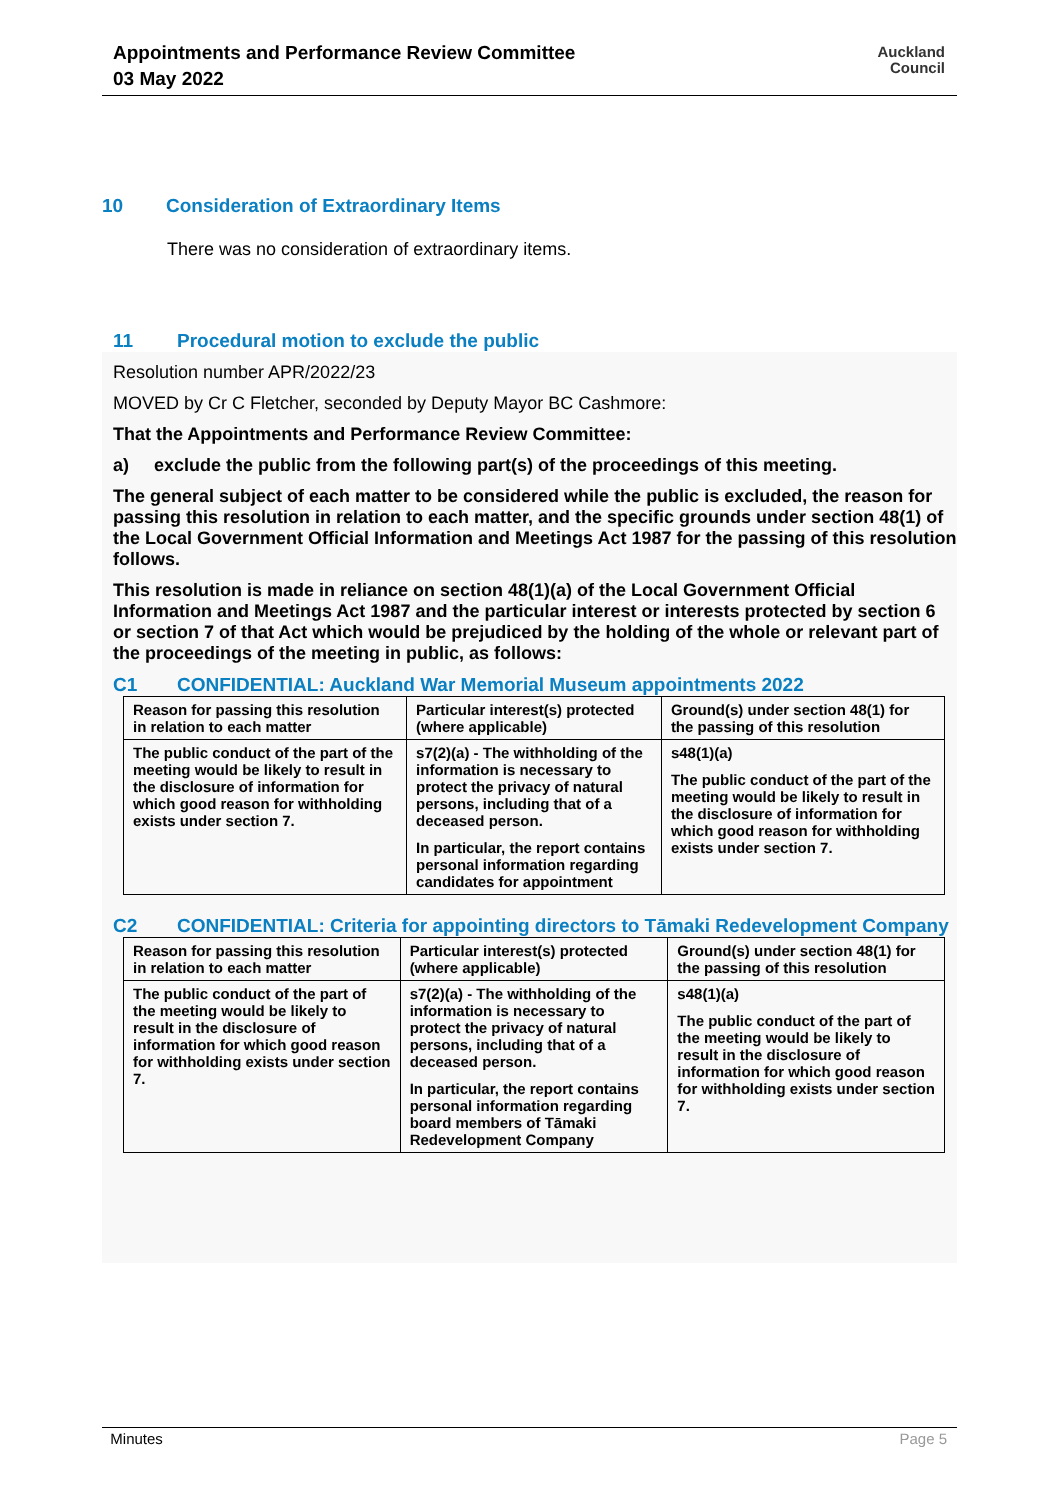Appointments and Performance Review Committee
03 May 2022
Auckland
Council
10 Consideration of Extraordinary Items
There was no consideration of extraordinary items.
11 Procedural motion to exclude the public
Resolution number APR/2022/23
MOVED by Cr C Fletcher, seconded by Deputy Mayor BC Cashmore:
That the Appointments and Performance Review Committee:
a) exclude the public from the following part(s) of the proceedings of this meeting.
The general subject of each matter to be considered while the public is excluded, the reason for passing this resolution in relation to each matter, and the specific grounds under section 48(1) of the Local Government Official Information and Meetings Act 1987 for the passing of this resolution follows.
This resolution is made in reliance on section 48(1)(a) of the Local Government Official Information and Meetings Act 1987 and the particular interest or interests protected by section 6 or section 7 of that Act which would be prejudiced by the holding of the whole or relevant part of the proceedings of the meeting in public, as follows:
C1 CONFIDENTIAL: Auckland War Memorial Museum appointments 2022
| Reason for passing this resolution in relation to each matter | Particular interest(s) protected (where applicable) | Ground(s) under section 48(1) for the passing of this resolution |
| --- | --- | --- |
| The public conduct of the part of the meeting would be likely to result in the disclosure of information for which good reason for withholding exists under section 7. | s7(2)(a) - The withholding of the information is necessary to protect the privacy of natural persons, including that of a deceased person. In particular, the report contains personal information regarding candidates for appointment | s48(1)(a) The public conduct of the part of the meeting would be likely to result in the disclosure of information for which good reason for withholding exists under section 7. |
C2 CONFIDENTIAL: Criteria for appointing directors to Tāmaki Redevelopment Company
| Reason for passing this resolution in relation to each matter | Particular interest(s) protected (where applicable) | Ground(s) under section 48(1) for the passing of this resolution |
| --- | --- | --- |
| The public conduct of the part of the meeting would be likely to result in the disclosure of information for which good reason for withholding exists under section 7. | s7(2)(a) - The withholding of the information is necessary to protect the privacy of natural persons, including that of a deceased person. In particular, the report contains personal information regarding board members of Tāmaki Redevelopment Company | s48(1)(a) The public conduct of the part of the meeting would be likely to result in the disclosure of information for which good reason for withholding exists under section 7. |
Minutes Page 5